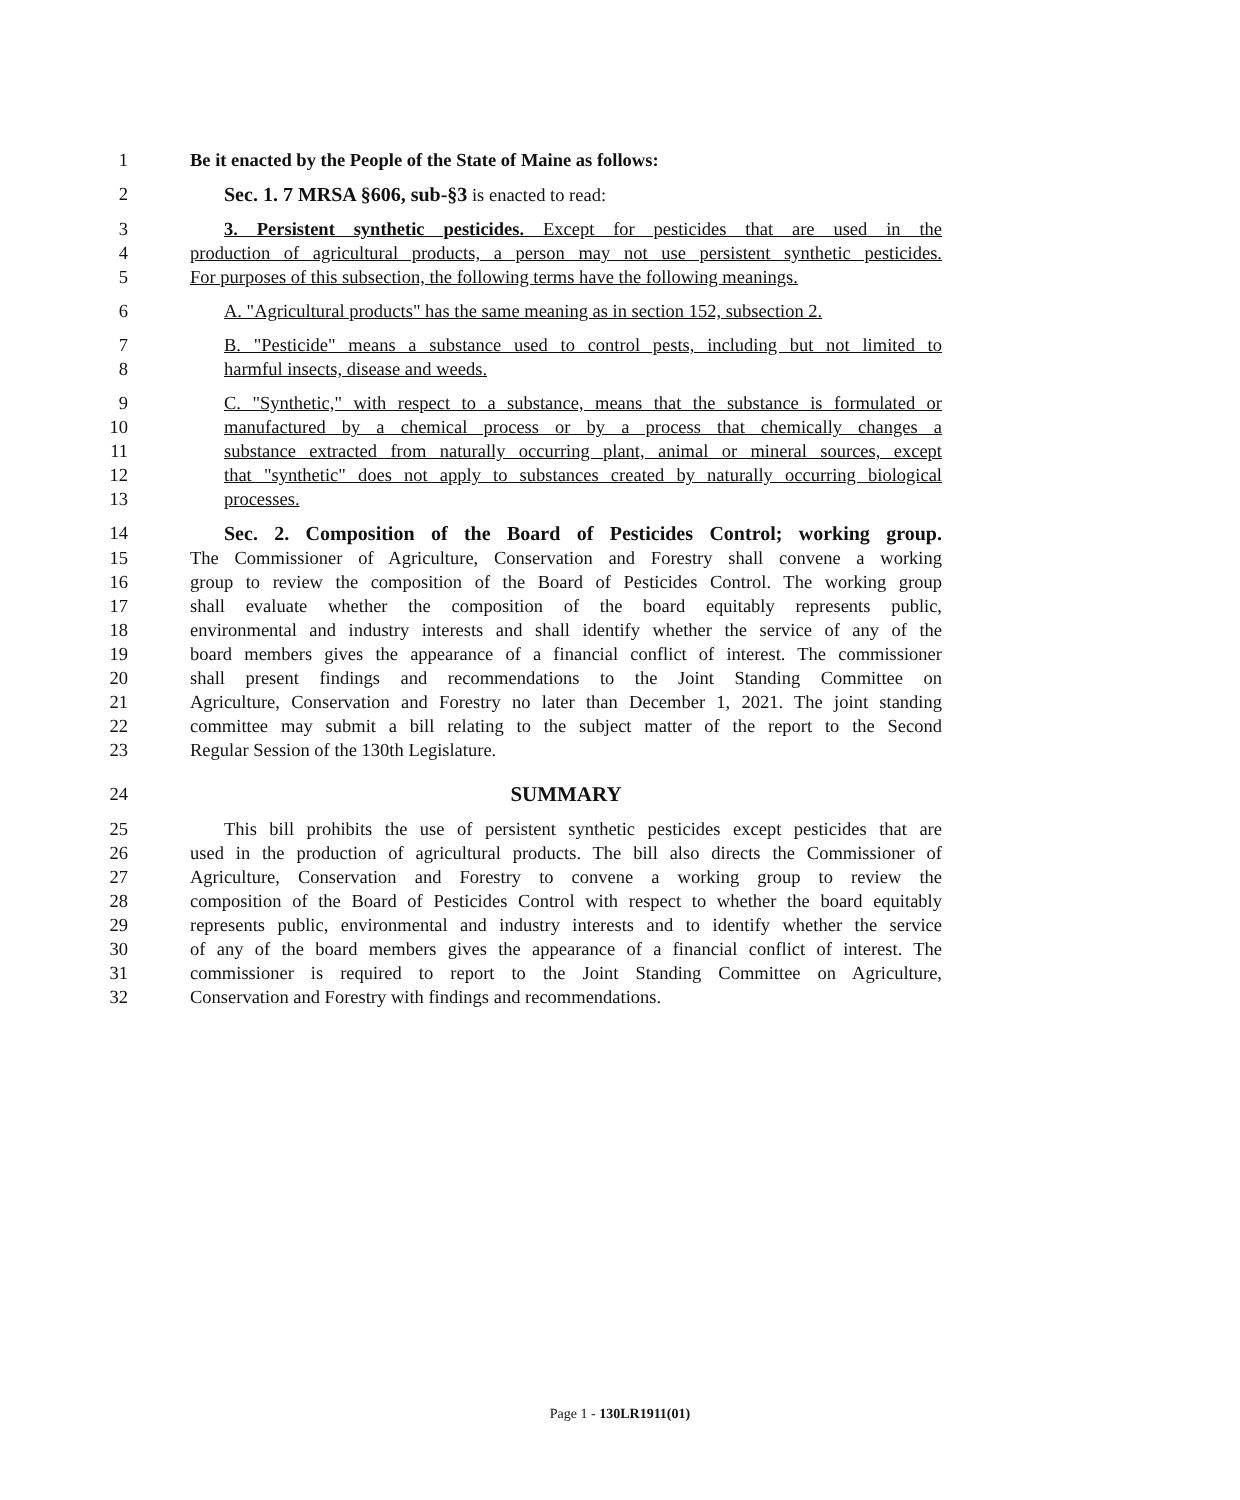1 Be it enacted by the People of the State of Maine as follows:
2 Sec. 1. 7 MRSA §606, sub-§3 is enacted to read:
3 3. Persistent synthetic pesticides. Except for pesticides that are used in the
4 production of agricultural products, a person may not use persistent synthetic pesticides.
5 For purposes of this subsection, the following terms have the following meanings.
6 A. "Agricultural products" has the same meaning as in section 152, subsection 2.
7 B. "Pesticide" means a substance used to control pests, including but not limited to
8 harmful insects, disease and weeds.
9 C. "Synthetic," with respect to a substance, means that the substance is formulated or
10 manufactured by a chemical process or by a process that chemically changes a
11 substance extracted from naturally occurring plant, animal or mineral sources, except
12 that "synthetic" does not apply to substances created by naturally occurring biological
13 processes.
14 Sec. 2. Composition of the Board of Pesticides Control; working group.
15 The Commissioner of Agriculture, Conservation and Forestry shall convene a working
16 group to review the composition of the Board of Pesticides Control. The working group
17 shall evaluate whether the composition of the board equitably represents public,
18 environmental and industry interests and shall identify whether the service of any of the
19 board members gives the appearance of a financial conflict of interest. The commissioner
20 shall present findings and recommendations to the Joint Standing Committee on
21 Agriculture, Conservation and Forestry no later than December 1, 2021. The joint standing
22 committee may submit a bill relating to the subject matter of the report to the Second
23 Regular Session of the 130th Legislature.
24 SUMMARY
25 This bill prohibits the use of persistent synthetic pesticides except pesticides that are
26 used in the production of agricultural products. The bill also directs the Commissioner of
27 Agriculture, Conservation and Forestry to convene a working group to review the
28 composition of the Board of Pesticides Control with respect to whether the board equitably
29 represents public, environmental and industry interests and to identify whether the service
30 of any of the board members gives the appearance of a financial conflict of interest. The
31 commissioner is required to report to the Joint Standing Committee on Agriculture,
32 Conservation and Forestry with findings and recommendations.
Page 1 - 130LR1911(01)